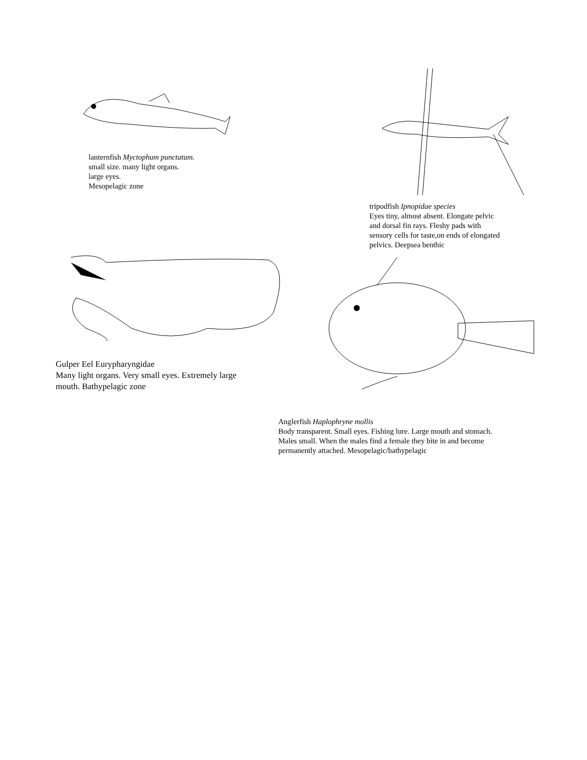lanternfish Myctophum punctatum.
small size. many light organs.
large eyes.
Mesopelagic zone
tripodfish Ipnopidae species
Eyes tiny, almost absent. Elongate pelvic
and dorsal fin rays. Fleshy pads with
sensory cells for taste,on ends of elongated
pelvics. Deepsea benthic
Gulper Eel Eurypharyngidae
Many light organs. Very small eyes. Extremely large
mouth. Bathypelagic zone
Anglerfish Haplophryne mollis
Body transparent. Small eyes. Fishing lure. Large mouth and stomach.
Males small. When the males find a female they bite in and become
permanently attached. Mesopelagic/bathypelagic